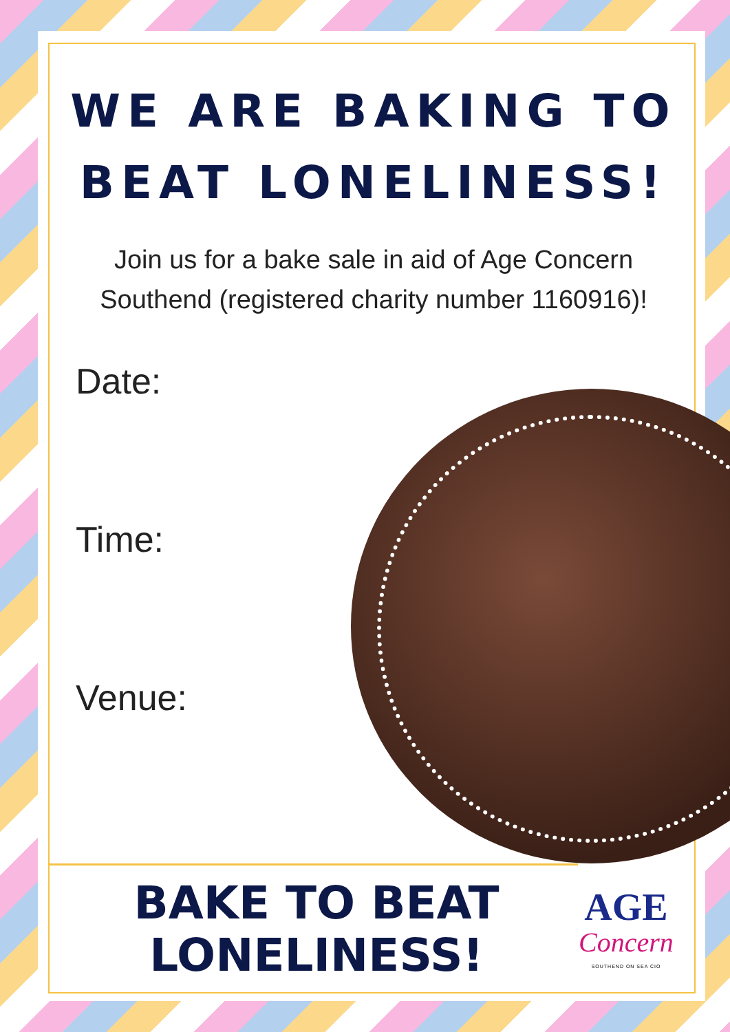WE ARE BAKING TO BEAT LONELINESS!
Join us for a bake sale in aid of Age Concern Southend (registered charity number 1160916)!
Date:
Time:
Venue:
BAKE TO BEAT LONELINESS!
AGE
Concern
SOUTHEND ON SEA CIO